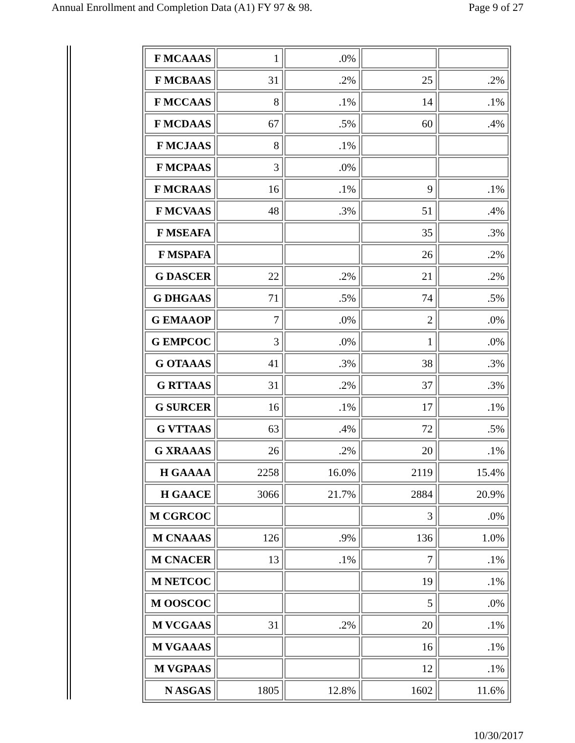Annual Enrollment and Completion Data (A1) FY 97 & 98. Page 9 of 27
| F MCAAAS | 1 | .0% | | |
| F MCBAAS | 31 | .2% | 25 | .2% |
| F MCCAAS | 8 | .1% | 14 | .1% |
| F MCDAAS | 67 | .5% | 60 | .4% |
| F MCJAAS | 8 | .1% | | |
| F MCPAAS | 3 | .0% | | |
| F MCRAAS | 16 | .1% | 9 | .1% |
| F MCVAAS | 48 | .3% | 51 | .4% |
| F MSEAFA | | | 35 | .3% |
| F MSPAFA | | | 26 | .2% |
| G DASCER | 22 | .2% | 21 | .2% |
| G DHGAAS | 71 | .5% | 74 | .5% |
| G EMAAOP | 7 | .0% | 2 | .0% |
| G EMPCOC | 3 | .0% | 1 | .0% |
| G OTAAAS | 41 | .3% | 38 | .3% |
| G RTTAAS | 31 | .2% | 37 | .3% |
| G SURCER | 16 | .1% | 17 | .1% |
| G VTTAAS | 63 | .4% | 72 | .5% |
| G XRAAAS | 26 | .2% | 20 | .1% |
| H GAAAA | 2258 | 16.0% | 2119 | 15.4% |
| H GAACE | 3066 | 21.7% | 2884 | 20.9% |
| M CGRCOC | | | 3 | .0% |
| M CNAAAS | 126 | .9% | 136 | 1.0% |
| M CNACER | 13 | .1% | 7 | .1% |
| M NETCOC | | | 19 | .1% |
| M OOSCOC | | | 5 | .0% |
| M VCGAAS | 31 | .2% | 20 | .1% |
| M VGAAAS | | | 16 | .1% |
| M VGPAAS | | | 12 | .1% |
| N ASGAS | 1805 | 12.8% | 1602 | 11.6% |
10/30/2017